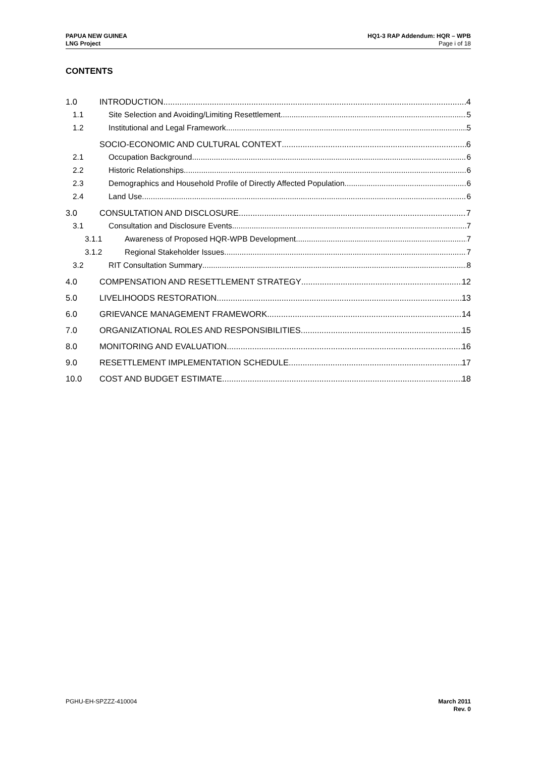PAPUA NEW GUINEA
LNG Project
HQ1-3 RAP Addendum: HQR – WPB
Page i of 18
CONTENTS
1.0 INTRODUCTION 4
1.1 Site Selection and Avoiding/Limiting Resettlement 5
1.2 Institutional and Legal Framework 5
SOCIO-ECONOMIC AND CULTURAL CONTEXT 6
2.1 Occupation Background 6
2.2 Historic Relationships 6
2.3 Demographics and Household Profile of Directly Affected Population 6
2.4 Land Use 6
3.0 CONSULTATION AND DISCLOSURE 7
3.1 Consultation and Disclosure Events 7
3.1.1 Awareness of Proposed HQR-WPB Development 7
3.1.2 Regional Stakeholder Issues 7
3.2 RIT Consultation Summary 8
4.0 COMPENSATION AND RESETTLEMENT STRATEGY 12
5.0 LIVELIHOODS RESTORATION 13
6.0 GRIEVANCE MANAGEMENT FRAMEWORK 14
7.0 ORGANIZATIONAL ROLES AND RESPONSIBILITIES 15
8.0 MONITORING AND EVALUATION 16
9.0 RESETTLEMENT IMPLEMENTATION SCHEDULE 17
10.0 COST AND BUDGET ESTIMATE 18
PGHU-EH-SPZZZ-410004 March 2011
Rev. 0